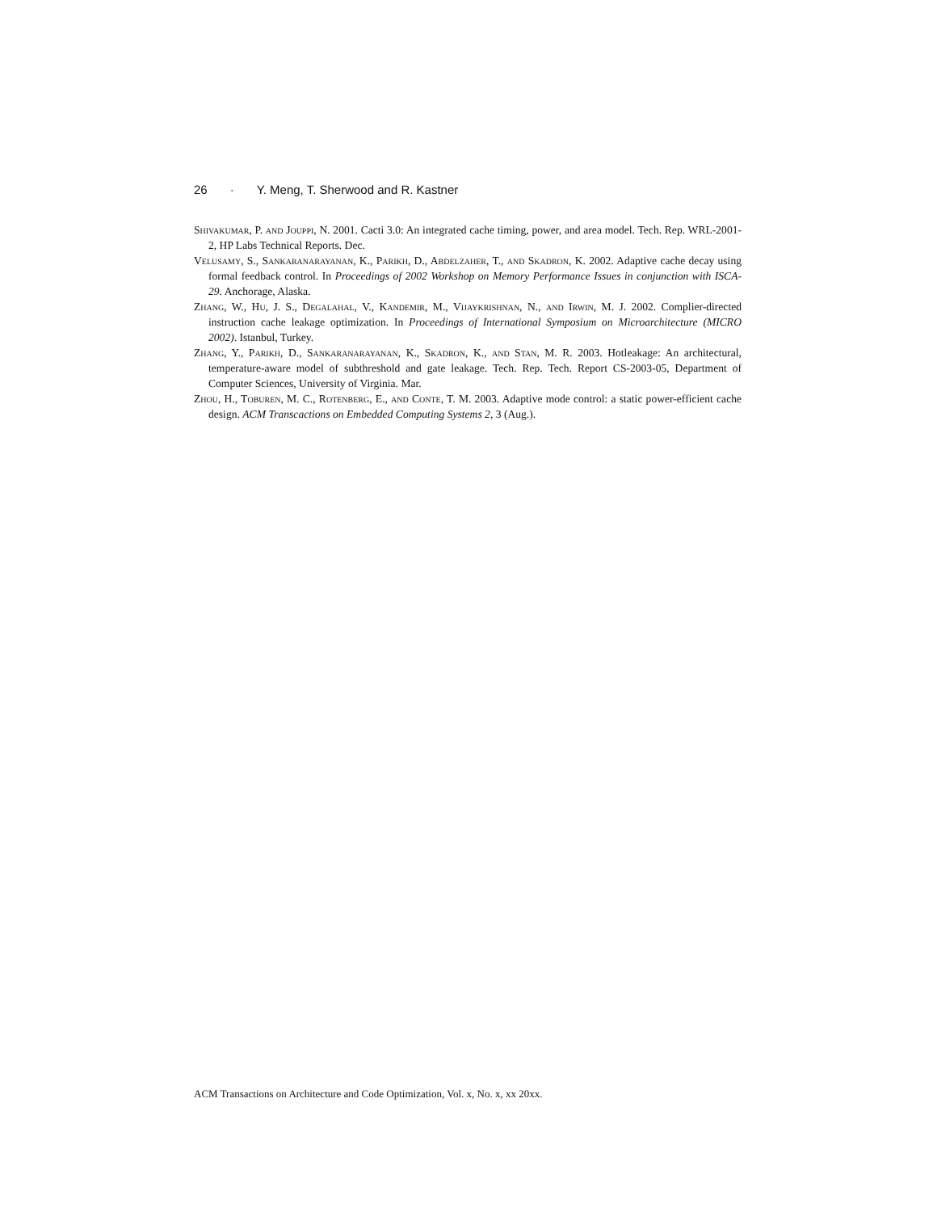26 · Y. Meng, T. Sherwood and R. Kastner
Shivakumar, P. and Jouppi, N. 2001. Cacti 3.0: An integrated cache timing, power, and area model. Tech. Rep. WRL-2001-2, HP Labs Technical Reports. Dec.
Velusamy, S., Sankaranarayanan, K., Parikh, D., Abdelzaher, T., and Skadron, K. 2002. Adaptive cache decay using formal feedback control. In Proceedings of 2002 Workshop on Memory Performance Issues in conjunction with ISCA-29. Anchorage, Alaska.
Zhang, W., Hu, J. S., Degalahal, V., Kandemir, M., Vijaykrishnan, N., and Irwin, M. J. 2002. Complier-directed instruction cache leakage optimization. In Proceedings of International Symposium on Microarchitecture (MICRO 2002). Istanbul, Turkey.
Zhang, Y., Parikh, D., Sankaranarayanan, K., Skadron, K., and Stan, M. R. 2003. Hotleakage: An architectural, temperature-aware model of subthreshold and gate leakage. Tech. Rep. Tech. Report CS-2003-05, Department of Computer Sciences, University of Virginia. Mar.
Zhou, H., Toburen, M. C., Rotenberg, E., and Conte, T. M. 2003. Adaptive mode control: a static power-efficient cache design. ACM Transcactions on Embedded Computing Systems 2, 3 (Aug.).
ACM Transactions on Architecture and Code Optimization, Vol. x, No. x, xx 20xx.